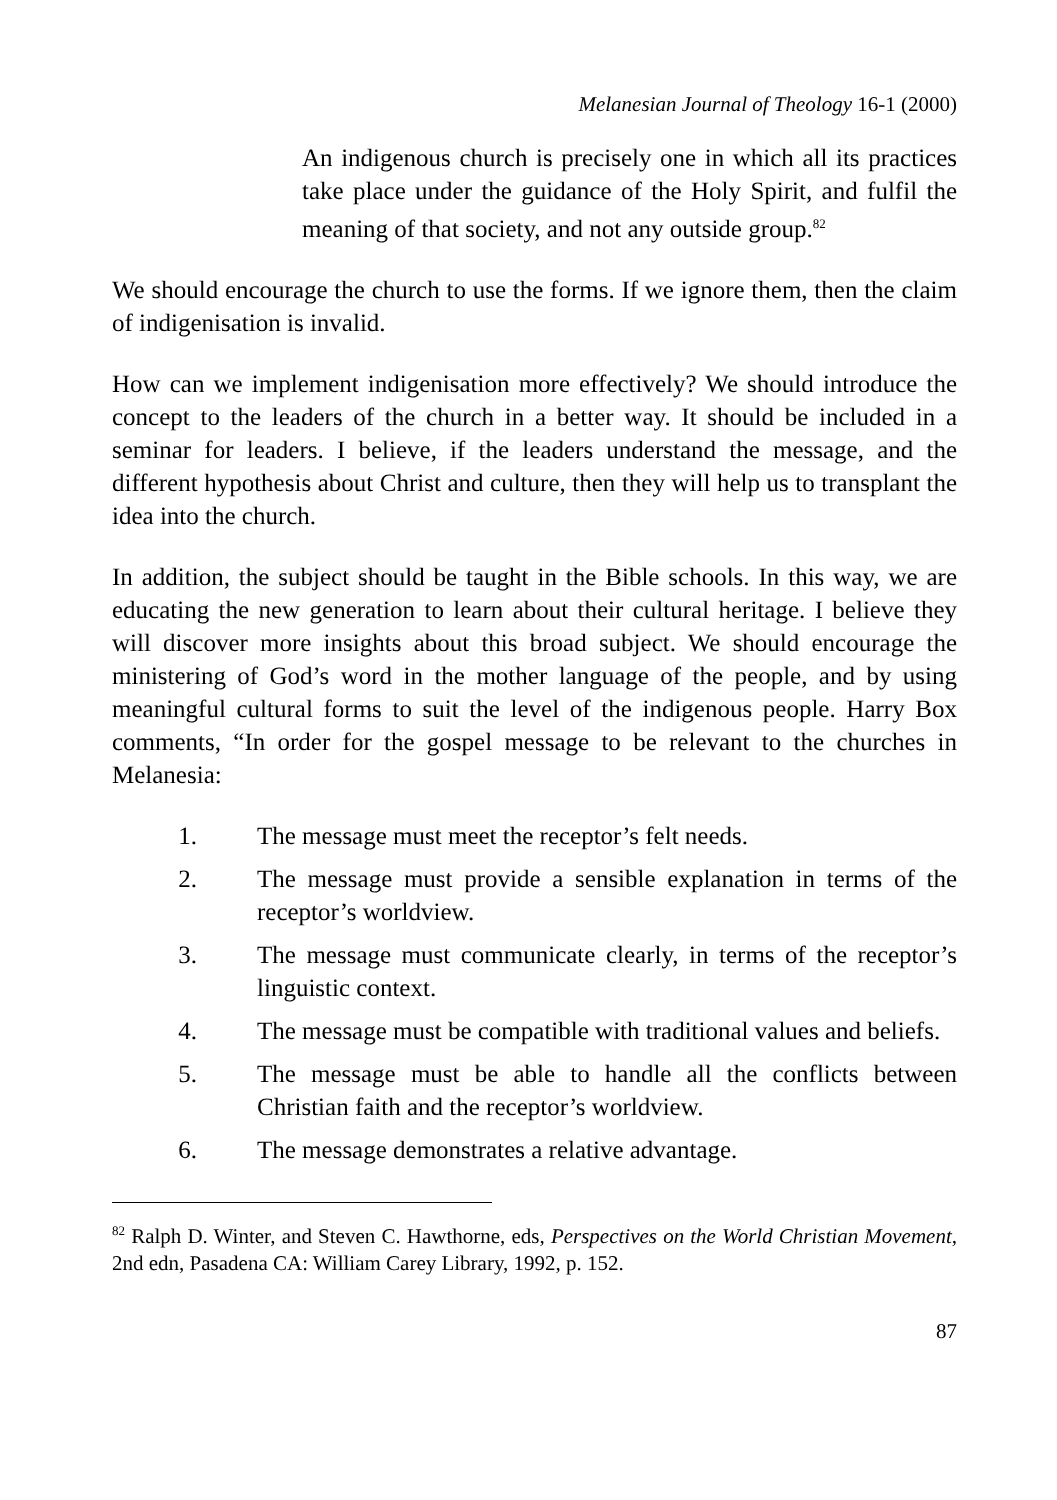Melanesian Journal of Theology 16-1 (2000)
An indigenous church is precisely one in which all its practices take place under the guidance of the Holy Spirit, and fulfil the meaning of that society, and not any outside group.<sup>82</sup>
We should encourage the church to use the forms. If we ignore them, then the claim of indigenisation is invalid.
How can we implement indigenisation more effectively? We should introduce the concept to the leaders of the church in a better way. It should be included in a seminar for leaders. I believe, if the leaders understand the message, and the different hypothesis about Christ and culture, then they will help us to transplant the idea into the church.
In addition, the subject should be taught in the Bible schools. In this way, we are educating the new generation to learn about their cultural heritage. I believe they will discover more insights about this broad subject. We should encourage the ministering of God’s word in the mother language of the people, and by using meaningful cultural forms to suit the level of the indigenous people. Harry Box comments, “In order for the gospel message to be relevant to the churches in Melanesia:
1. The message must meet the receptor’s felt needs.
2. The message must provide a sensible explanation in terms of the receptor’s worldview.
3. The message must communicate clearly, in terms of the receptor’s linguistic context.
4. The message must be compatible with traditional values and beliefs.
5. The message must be able to handle all the conflicts between Christian faith and the receptor’s worldview.
6. The message demonstrates a relative advantage.
<sup>82</sup> Ralph D. Winter, and Steven C. Hawthorne, eds, Perspectives on the World Christian Movement, 2nd edn, Pasadena CA: William Carey Library, 1992, p. 152.
87